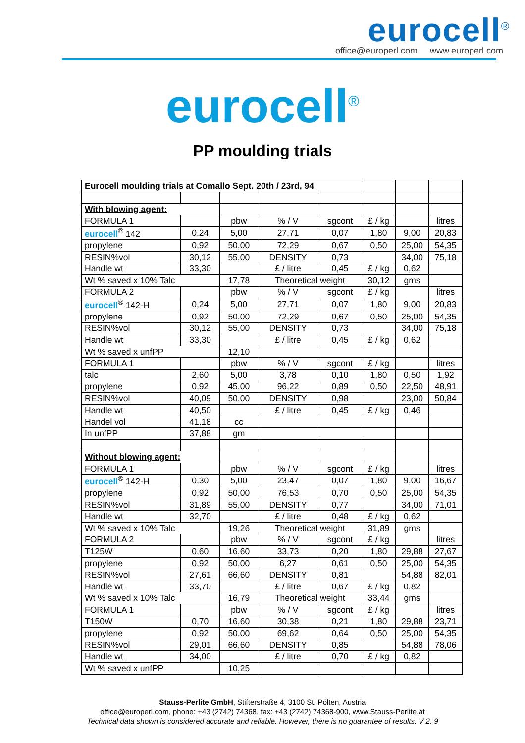eurocell<sup>®</sup>
office@europerl.com www.europerl.com
eurocell<sup>®</sup>
PP moulding trials
| Eurocell moulding trials at Comallo Sept. 20th / 23rd, 94 | | | | | | | |
| With blowing agent: | | | | | | | |
| FORMULA 1 | | pbw | % / V | sgcont | £ / kg | | litres |
| eurocell<sup>®</sup> 142 | 0,24 | 5,00 | 27,71 | 0,07 | 1,80 | 9,00 | 20,83 |
| propylene | 0,92 | 50,00 | 72,29 | 0,67 | 0,50 | 25,00 | 54,35 |
| RESIN%vol | 30,12 | 55,00 | DENSITY | 0,73 | | 34,00 | 75,18 |
| Handle wt | 33,30 | | £ / litre | 0,45 | £ / kg | 0,62 | |
| Wt % saved x 10% Talc | | 17,78 | Theoretical weight | | 30,12 | gms | |
| FORMULA 2 | | pbw | % / V | sgcont | £ / kg | | litres |
| eurocell<sup>®</sup> 142-H | 0,24 | 5,00 | 27,71 | 0,07 | 1,80 | 9,00 | 20,83 |
| propylene | 0,92 | 50,00 | 72,29 | 0,67 | 0,50 | 25,00 | 54,35 |
| RESIN%vol | 30,12 | 55,00 | DENSITY | 0,73 | | 34,00 | 75,18 |
| Handle wt | 33,30 | | £ / litre | 0,45 | £ / kg | 0,62 | |
| Wt % saved x unfPP | | 12,10 | | | | | |
| FORMULA 1 | | pbw | % / V | sgcont | £ / kg | | litres |
| talc | 2,60 | 5,00 | 3,78 | 0,10 | 1,80 | 0,50 | 1,92 |
| propylene | 0,92 | 45,00 | 96,22 | 0,89 | 0,50 | 22,50 | 48,91 |
| RESIN%vol | 40,09 | 50,00 | DENSITY | 0,98 | | 23,00 | 50,84 |
| Handle wt | 40,50 | | £ / litre | 0,45 | £ / kg | 0,46 | |
| Handel vol | 41,18 | cc | | | | | |
| In unfPP | 37,88 | gm | | | | | |
| Without blowing agent: | | | | | | | |
| FORMULA 1 | | pbw | % / V | sgcont | £ / kg | | litres |
| eurocell<sup>®</sup> 142-H | 0,30 | 5,00 | 23,47 | 0,07 | 1,80 | 9,00 | 16,67 |
| propylene | 0,92 | 50,00 | 76,53 | 0,70 | 0,50 | 25,00 | 54,35 |
| RESIN%vol | 31,89 | 55,00 | DENSITY | 0,77 | | 34,00 | 71,01 |
| Handle wt | 32,70 | | £ / litre | 0,48 | £ / kg | 0,62 | |
| Wt % saved x 10% Talc | | 19,26 | Theoretical weight | | 31,89 | gms | |
| FORMULA 2 | | pbw | % / V | sgcont | £ / kg | | litres |
| T125W | 0,60 | 16,60 | 33,73 | 0,20 | 1,80 | 29,88 | 27,67 |
| propylene | 0,92 | 50,00 | 6,27 | 0,61 | 0,50 | 25,00 | 54,35 |
| RESIN%vol | 27,61 | 66,60 | DENSITY | 0,81 | | 54,88 | 82,01 |
| Handle wt | 33,70 | | £ / litre | 0,67 | £ / kg | 0,82 | |
| Wt % saved x 10% Talc | | 16,79 | Theoretical weight | | 33,44 | gms | |
| FORMULA 1 | | pbw | % / V | sgcont | £ / kg | | litres |
| T150W | 0,70 | 16,60 | 30,38 | 0,21 | 1,80 | 29,88 | 23,71 |
| propylene | 0,92 | 50,00 | 69,62 | 0,64 | 0,50 | 25,00 | 54,35 |
| RESIN%vol | 29,01 | 66,60 | DENSITY | 0,85 | | 54,88 | 78,06 |
| Handle wt | 34,00 | | £ / litre | 0,70 | £ / kg | 0,82 | |
| Wt % saved x unfPP | | 10,25 | | | | | |
Stauss-Perlite GmbH, Stifterstraße 4, 3100 St. Pölten, Austria
office@europerl.com, phone: +43 (2742) 74368, fax: +43 (2742) 74368-900, www.Stauss-Perlite.at
Technical data shown is considered accurate and reliable. However, there is no guarantee of results. V 2. 9